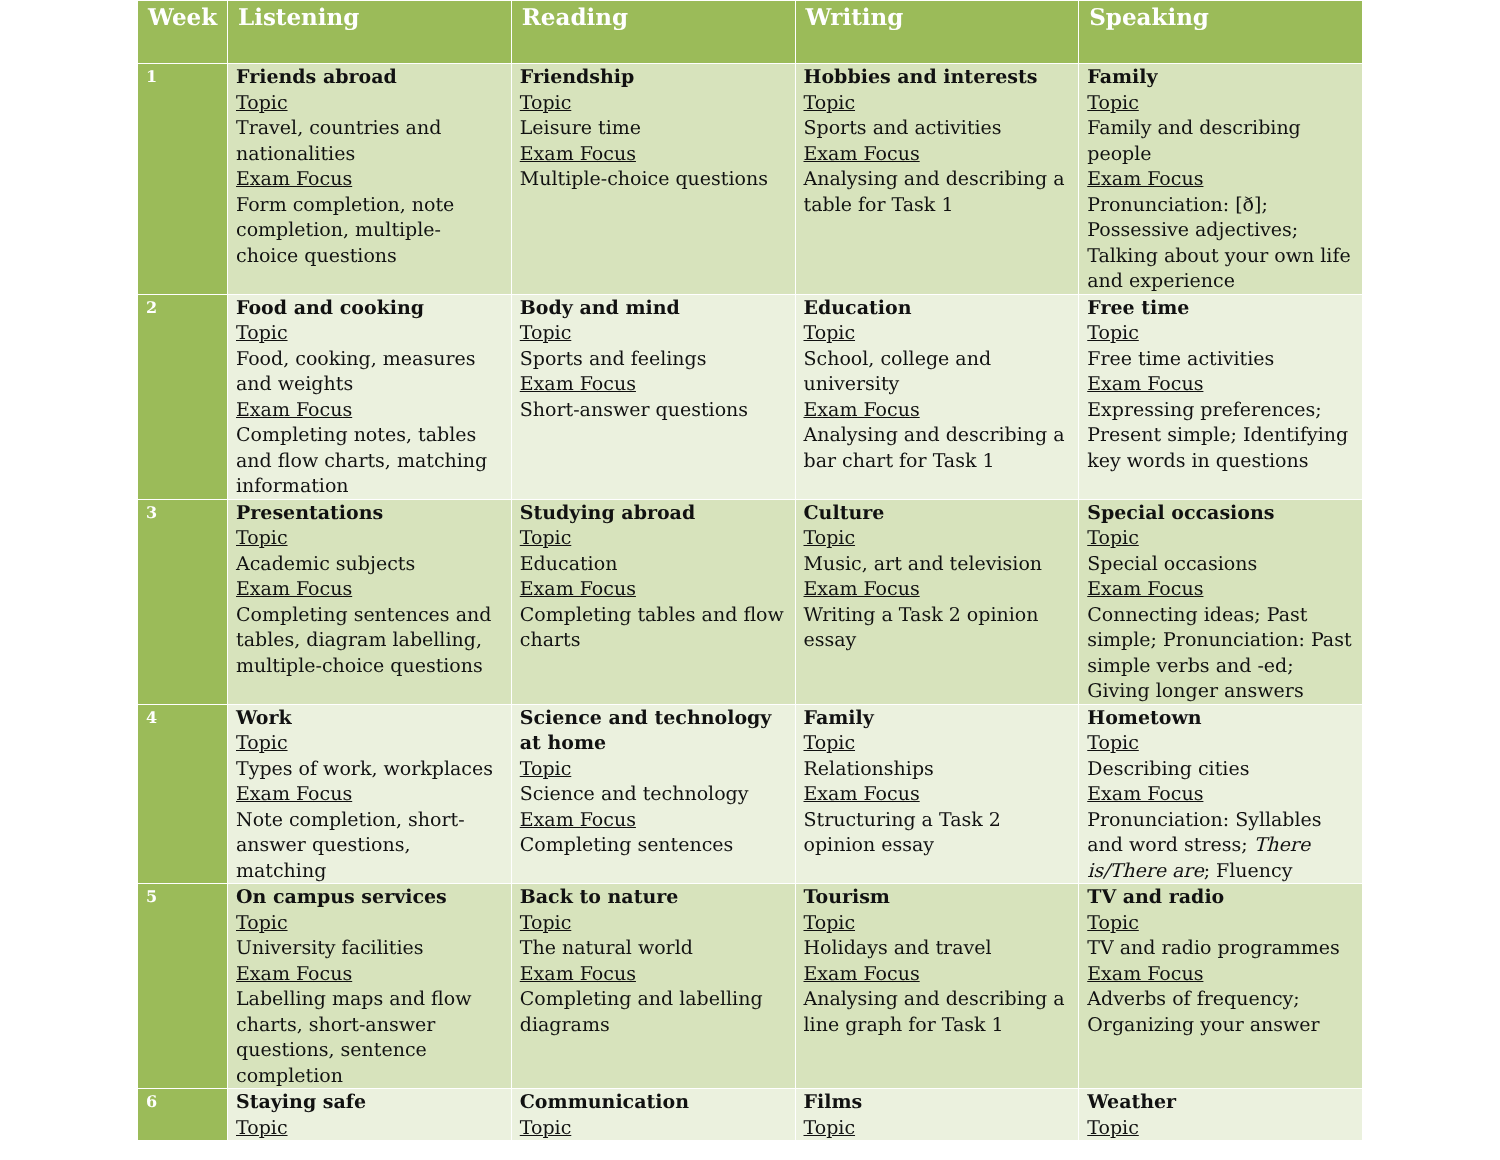| Week | Listening | Reading | Writing | Speaking |
| --- | --- | --- | --- | --- |
| 1 | Friends abroad Topic Travel, countries and nationalities Exam Focus Form completion, note completion, multiple-choice questions | Friendship Topic Leisure time Exam Focus Multiple-choice questions | Hobbies and interests Topic Sports and activities Exam Focus Analysing and describing a table for Task 1 | Family Topic Family and describing people Exam Focus Pronunciation: [ð]; Possessive adjectives; Talking about your own life and experience |
| 2 | Food and cooking Topic Food, cooking, measures and weights Exam Focus Completing notes, tables and flow charts, matching information | Body and mind Topic Sports and feelings Exam Focus Short-answer questions | Education Topic School, college and university Exam Focus Analysing and describing a bar chart for Task 1 | Free time Topic Free time activities Exam Focus Expressing preferences; Present simple; Identifying key words in questions |
| 3 | Presentations Topic Academic subjects Exam Focus Completing sentences and tables, diagram labelling, multiple-choice questions | Studying abroad Topic Education Exam Focus Completing tables and flow charts | Culture Topic Music, art and television Exam Focus Writing a Task 2 opinion essay | Special occasions Topic Special occasions Exam Focus Connecting ideas; Past simple; Pronunciation: Past simple verbs and -ed; Giving longer answers |
| 4 | Work Topic Types of work, workplaces Exam Focus Note completion, short-answer questions, matching | Science and technology at home Topic Science and technology Exam Focus Completing sentences | Family Topic Relationships Exam Focus Structuring a Task 2 opinion essay | Hometown Topic Describing cities Exam Focus Pronunciation: Syllables and word stress; There is/There are ; Fluency |
| 5 | On campus services Topic University facilities Exam Focus Labelling maps and flow charts, short-answer questions, sentence completion | Back to nature Topic The natural world Exam Focus Completing and labelling diagrams | Tourism Topic Holidays and travel Exam Focus Analysing and describing a line graph for Task 1 | TV and radio Topic TV and radio programmes Exam Focus Adverbs of frequency; Organizing your answer |
| 6 | Staying safe Topic | Communication Topic | Films Topic | Weather Topic |